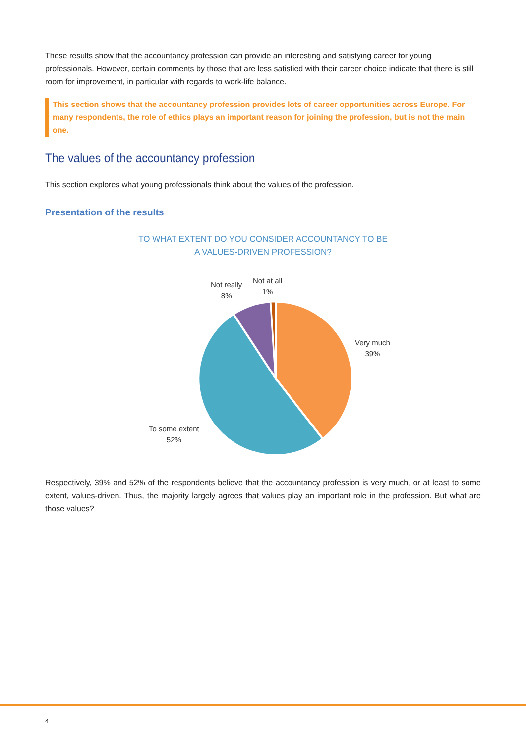These results show that the accountancy profession can provide an interesting and satisfying career for young professionals. However, certain comments by those that are less satisfied with their career choice indicate that there is still room for improvement, in particular with regards to work-life balance.
This section shows that the accountancy profession provides lots of career opportunities across Europe. For many respondents, the role of ethics plays an important reason for joining the profession, but is not the main one.
The values of the accountancy profession
This section explores what young professionals think about the values of the profession.
Presentation of the results
TO WHAT EXTENT DO YOU CONSIDER ACCOUNTANCY TO BE
A VALUES-DRIVEN PROFESSION?
Respectively, 39% and 52% of the respondents believe that the accountancy profession is very much, or at least to some extent, values-driven. Thus, the majority largely agrees that values play an important role in the profession. But what are those values?
Not really
8%
Not at all
1%
Very much
39%
To some extent
52%
4